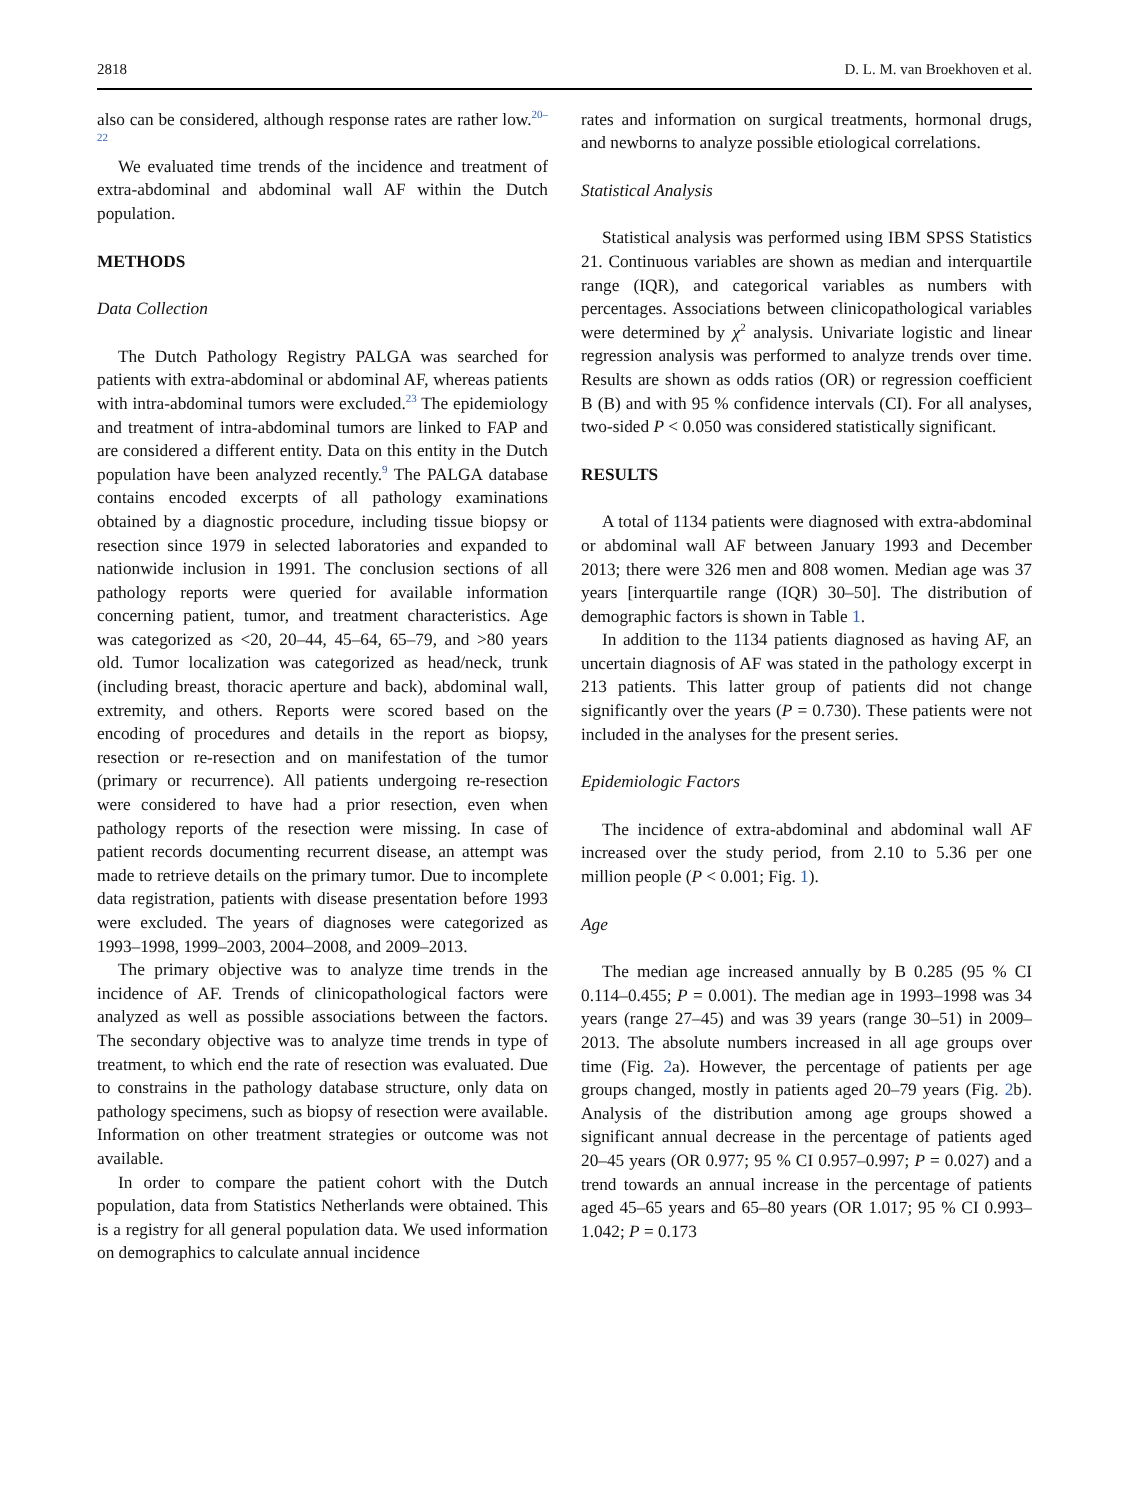2818 D. L. M. van Broekhoven et al.
also can be considered, although response rates are rather low.<sup>20–22</sup>
We evaluated time trends of the incidence and treatment of extra-abdominal and abdominal wall AF within the Dutch population.
METHODS
Data Collection
The Dutch Pathology Registry PALGA was searched for patients with extra-abdominal or abdominal AF, whereas patients with intra-abdominal tumors were excluded.<sup>23</sup> The epidemiology and treatment of intra-abdominal tumors are linked to FAP and are considered a different entity. Data on this entity in the Dutch population have been analyzed recently.<sup>9</sup> The PALGA database contains encoded excerpts of all pathology examinations obtained by a diagnostic procedure, including tissue biopsy or resection since 1979 in selected laboratories and expanded to nationwide inclusion in 1991. The conclusion sections of all pathology reports were queried for available information concerning patient, tumor, and treatment characteristics. Age was categorized as <20, 20–44, 45–64, 65–79, and >80 years old. Tumor localization was categorized as head/neck, trunk (including breast, thoracic aperture and back), abdominal wall, extremity, and others. Reports were scored based on the encoding of procedures and details in the report as biopsy, resection or re-resection and on manifestation of the tumor (primary or recurrence). All patients undergoing re-resection were considered to have had a prior resection, even when pathology reports of the resection were missing. In case of patient records documenting recurrent disease, an attempt was made to retrieve details on the primary tumor. Due to incomplete data registration, patients with disease presentation before 1993 were excluded. The years of diagnoses were categorized as 1993–1998, 1999–2003, 2004–2008, and 2009–2013.
The primary objective was to analyze time trends in the incidence of AF. Trends of clinicopathological factors were analyzed as well as possible associations between the factors. The secondary objective was to analyze time trends in type of treatment, to which end the rate of resection was evaluated. Due to constrains in the pathology database structure, only data on pathology specimens, such as biopsy of resection were available. Information on other treatment strategies or outcome was not available.
In order to compare the patient cohort with the Dutch population, data from Statistics Netherlands were obtained. This is a registry for all general population data. We used information on demographics to calculate annual incidence
rates and information on surgical treatments, hormonal drugs, and newborns to analyze possible etiological correlations.
Statistical Analysis
Statistical analysis was performed using IBM SPSS Statistics 21. Continuous variables are shown as median and interquartile range (IQR), and categorical variables as numbers with percentages. Associations between clinicopathological variables were determined by χ<sup>2</sup> analysis. Univariate logistic and linear regression analysis was performed to analyze trends over time. Results are shown as odds ratios (OR) or regression coefficient B (B) and with 95 % confidence intervals (CI). For all analyses, two-sided P < 0.050 was considered statistically significant.
RESULTS
A total of 1134 patients were diagnosed with extra-abdominal or abdominal wall AF between January 1993 and December 2013; there were 326 men and 808 women. Median age was 37 years [interquartile range (IQR) 30–50]. The distribution of demographic factors is shown in Table 1.
In addition to the 1134 patients diagnosed as having AF, an uncertain diagnosis of AF was stated in the pathology excerpt in 213 patients. This latter group of patients did not change significantly over the years (P = 0.730). These patients were not included in the analyses for the present series.
Epidemiologic Factors
The incidence of extra-abdominal and abdominal wall AF increased over the study period, from 2.10 to 5.36 per one million people (P < 0.001; Fig. 1).
Age
The median age increased annually by B 0.285 (95 % CI 0.114–0.455; P = 0.001). The median age in 1993–1998 was 34 years (range 27–45) and was 39 years (range 30–51) in 2009–2013. The absolute numbers increased in all age groups over time (Fig. 2a). However, the percentage of patients per age groups changed, mostly in patients aged 20–79 years (Fig. 2b). Analysis of the distribution among age groups showed a significant annual decrease in the percentage of patients aged 20–45 years (OR 0.977; 95 % CI 0.957–0.997; P = 0.027) and a trend towards an annual increase in the percentage of patients aged 45–65 years and 65–80 years (OR 1.017; 95 % CI 0.993–1.042; P = 0.173